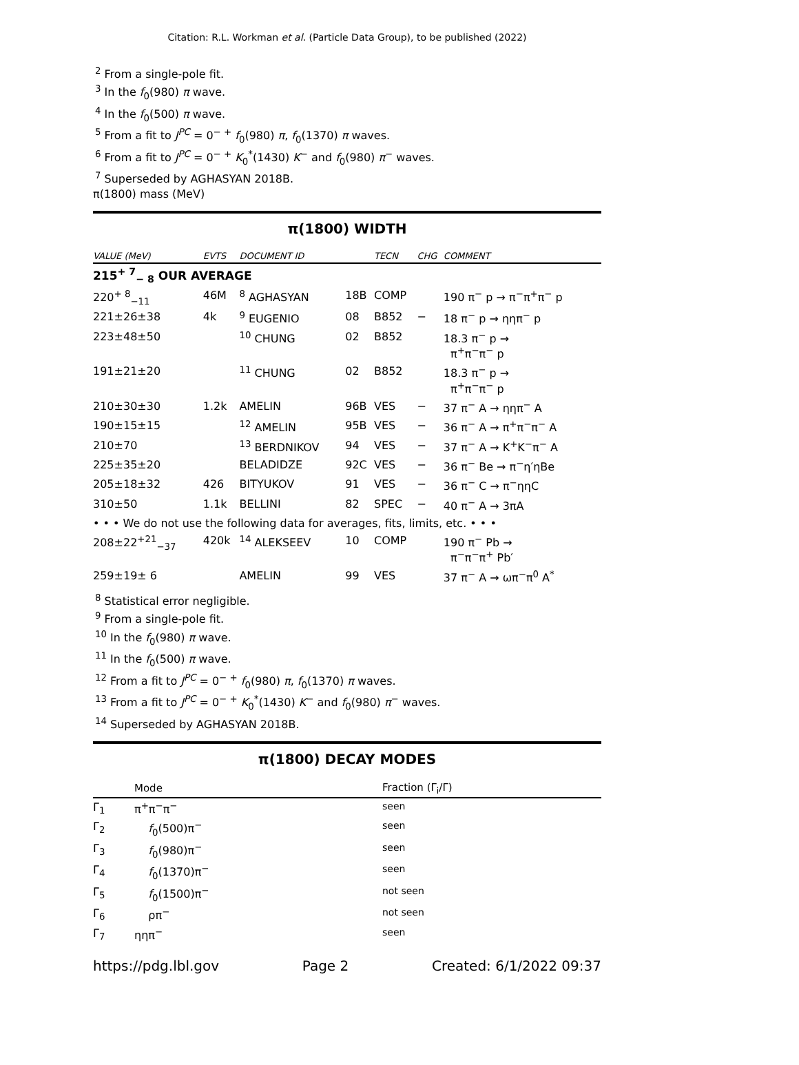Citation: R.L. Workman et al. (Particle Data Group), to be published (2022)
<sup>2</sup> From a single-pole fit.
<sup>3</sup> In the f<sub>0</sub>(980) π wave.
<sup>4</sup> In the f<sub>0</sub>(500) π wave.
<sup>5</sup> From a fit to J<sup>PC</sup> = 0<sup>− +</sup> f<sub>0</sub>(980) π, f<sub>0</sub>(1370) π waves.
<sup>6</sup> From a fit to J<sup>PC</sup> = 0<sup>− +</sup> K<sub>0</sub><sup>*</sup>(1430) K<sup>−</sup> and f<sub>0</sub>(980) π<sup>−</sup> waves.
<sup>7</sup> Superseded by AGHASYAN 2018B.
π(1800) mass (MeV)
π(1800) WIDTH
| VALUE (MeV) | EVTS | DOCUMENT ID | | TECN | CHG | COMMENT |
| --- | --- | --- | --- | --- | --- | --- |
| 215<sup>+ 7</sup><sub>− 8</sub> OUR AVERAGE | | | | | | |
| 220<sup>+ 8</sup><sub>−11</sub> | 46M | <sup>8</sup> AGHASYAN | 18B | COMP | | 190 π<sup>−</sup> p → π<sup>−</sup>π<sup>+</sup>π<sup>−</sup> p |
| 221±26±38 | 4k | <sup>9</sup> EUGENIO | 08 | B852 | − | 18 π<sup>−</sup> p → ηηπ<sup>−</sup> p |
| 223±48±50 | | <sup>10</sup> CHUNG | 02 | B852 | | 18.3 π<sup>−</sup> p → π<sup>+</sup>π<sup>−</sup>π<sup>−</sup> p |
| 191±21±20 | | <sup>11</sup> CHUNG | 02 | B852 | | 18.3 π<sup>−</sup> p → π<sup>+</sup>π<sup>−</sup>π<sup>−</sup> p |
| 210±30±30 | 1.2k | AMELIN | 96B | VES | − | 37 π<sup>−</sup> A → ηηπ<sup>−</sup> A |
| 190±15±15 | | <sup>12</sup> AMELIN | 95B | VES | − | 36 π<sup>−</sup> A → π<sup>+</sup>π<sup>−</sup>π<sup>−</sup> A |
| 210±70 | | <sup>13</sup> BERDNIKOV | 94 | VES | − | 37 π<sup>−</sup> A → K<sup>+</sup>K<sup>−</sup>π<sup>−</sup> A |
| 225±35±20 | | BELADIDZE | 92C | VES | − | 36 π<sup>−</sup> Be → π<sup>−</sup>η′ηBe |
| 205±18±32 | 426 | BITYUKOV | 91 | VES | − | 36 π<sup>−</sup> C → π<sup>−</sup>ηηC |
| 310±50 | 1.1k | BELLINI | 82 | SPEC | − | 40 π<sup>−</sup> A → 3πA |
| • • • We do not use the following data for averages, fits, limits, etc. • • • | | | | | | |
| 208±22<sup>+21</sup><sub>−37</sub> | 420k | <sup>14</sup> ALEKSEEV | 10 | COMP | | 190 π<sup>−</sup> Pb → π<sup>−</sup>π<sup>−</sup>π<sup>+</sup> Pb′ |
| 259±19± 6 | | AMELIN | 99 | VES | | 37 π<sup>−</sup> A → ωπ<sup>−</sup>π<sup>0</sup> A<sup>*</sup> |
<sup>8</sup> Statistical error negligible.
<sup>9</sup> From a single-pole fit.
<sup>10</sup> In the f<sub>0</sub>(980) π wave.
<sup>11</sup> In the f<sub>0</sub>(500) π wave.
<sup>12</sup> From a fit to J<sup>PC</sup> = 0<sup>− +</sup> f<sub>0</sub>(980) π, f<sub>0</sub>(1370) π waves.
<sup>13</sup> From a fit to J<sup>PC</sup> = 0<sup>− +</sup> K<sub>0</sub><sup>*</sup>(1430) K<sup>−</sup> and f<sub>0</sub>(980) π<sup>−</sup> waves.
<sup>14</sup> Superseded by AGHASYAN 2018B.
π(1800) DECAY MODES
| | Mode | Fraction (Γ<sub>i</sub>/Γ) |
| --- | --- | --- |
| Γ<sub>1</sub> | π<sup>+</sup>π<sup>−</sup>π<sup>−</sup> | seen |
| Γ<sub>2</sub> | f<sub>0</sub>(500)π<sup>−</sup> | seen |
| Γ<sub>3</sub> | f<sub>0</sub>(980)π<sup>−</sup> | seen |
| Γ<sub>4</sub> | f<sub>0</sub>(1370)π<sup>−</sup> | seen |
| Γ<sub>5</sub> | f<sub>0</sub>(1500)π<sup>−</sup> | not seen |
| Γ<sub>6</sub> | ρπ<sup>−</sup> | not seen |
| Γ<sub>7</sub> | ηηπ<sup>−</sup> | seen |
https://pdg.lbl.gov Page 2 Created: 6/1/2022 09:37